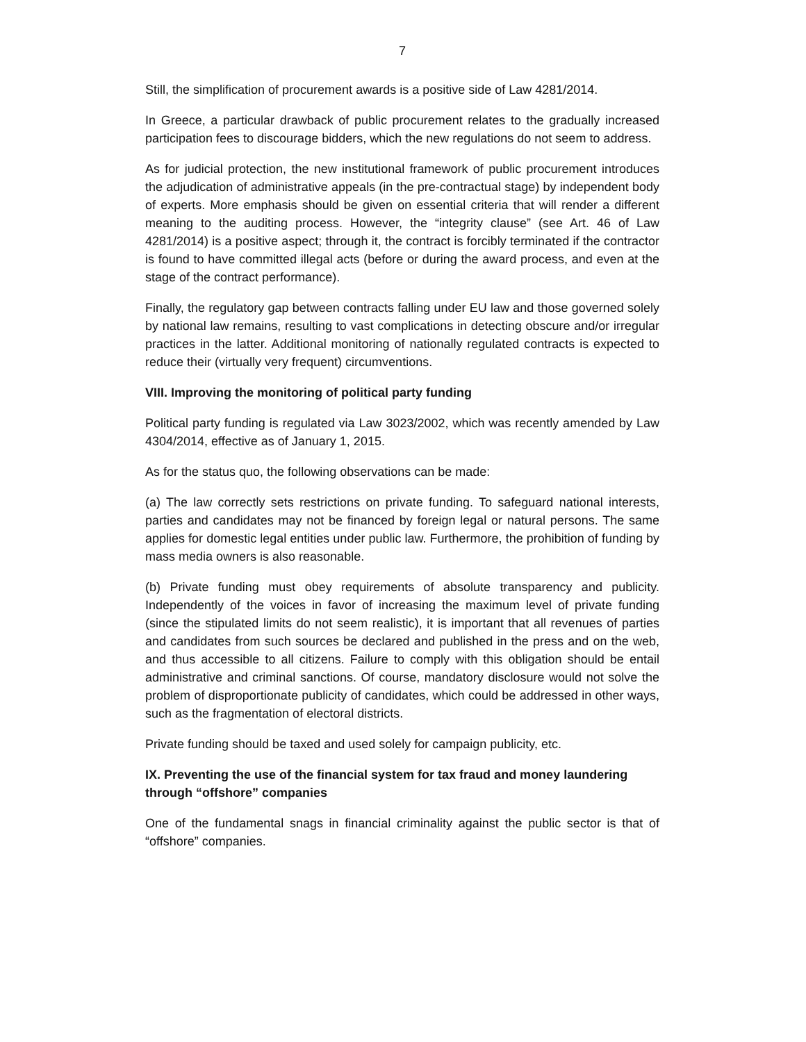7
Still, the simplification of procurement awards is a positive side of Law 4281/2014.
In Greece, a particular drawback of public procurement relates to the gradually increased participation fees to discourage bidders, which the new regulations do not seem to address.
As for judicial protection, the new institutional framework of public procurement introduces the adjudication of administrative appeals (in the pre-contractual stage) by independent body of experts. More emphasis should be given on essential criteria that will render a different meaning to the auditing process. However, the “integrity clause” (see Art. 46 of Law 4281/2014) is a positive aspect; through it, the contract is forcibly terminated if the contractor is found to have committed illegal acts (before or during the award process, and even at the stage of the contract performance).
Finally, the regulatory gap between contracts falling under EU law and those governed solely by national law remains, resulting to vast complications in detecting obscure and/or irregular practices in the latter. Additional monitoring of nationally regulated contracts is expected to reduce their (virtually very frequent) circumventions.
VIII. Improving the monitoring of political party funding
Political party funding is regulated via Law 3023/2002, which was recently amended by Law 4304/2014, effective as of January 1, 2015.
As for the status quo, the following observations can be made:
(a) The law correctly sets restrictions on private funding. To safeguard national interests, parties and candidates may not be financed by foreign legal or natural persons. The same applies for domestic legal entities under public law. Furthermore, the prohibition of funding by mass media owners is also reasonable.
(b) Private funding must obey requirements of absolute transparency and publicity. Independently of the voices in favor of increasing the maximum level of private funding (since the stipulated limits do not seem realistic), it is important that all revenues of parties and candidates from such sources be declared and published in the press and on the web, and thus accessible to all citizens. Failure to comply with this obligation should be entail administrative and criminal sanctions. Of course, mandatory disclosure would not solve the problem of disproportionate publicity of candidates, which could be addressed in other ways, such as the fragmentation of electoral districts.
Private funding should be taxed and used solely for campaign publicity, etc.
IX. Preventing the use of the financial system for tax fraud and money laundering through “offshore” companies
One of the fundamental snags in financial criminality against the public sector is that of “offshore” companies.